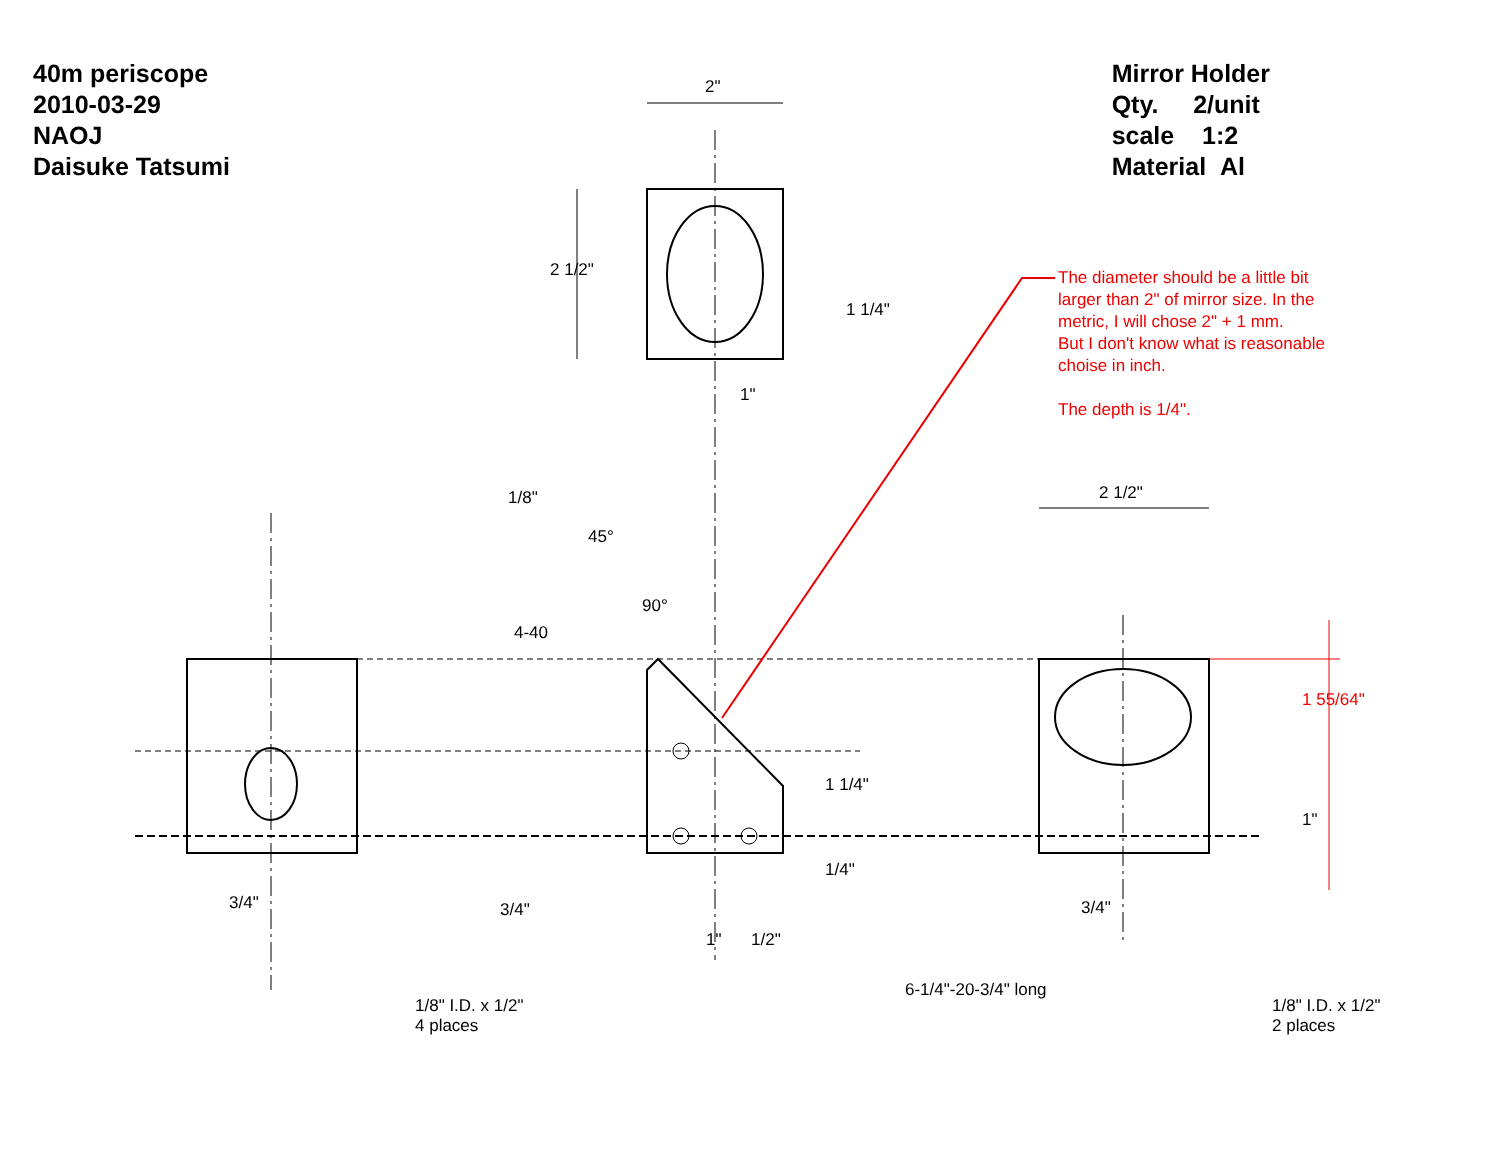40m periscope
2010-03-29
NAOJ
Daisuke Tatsumi
Mirror Holder
Qty. 2/unit
scale 1:2
Material Al
The diameter should be a little bit larger than 2" of mirror size. In the metric, I will chose 2" + 1 mm.
But I don't know what is reasonable choise in inch.
The depth is 1/4".
2"
2 1/2"
1 1/4"
1"
2 1/2"
1/8"
45°
90°
4-40
1 55/64"
1 1/4"
1"
1/4"
3/4" 3/4"
3/4"
1" 1/2"
6-1/4"-20-3/4" long
1/8" I.D. x 1/2"
4 places
1/8" I.D. x 1/2"
2 places